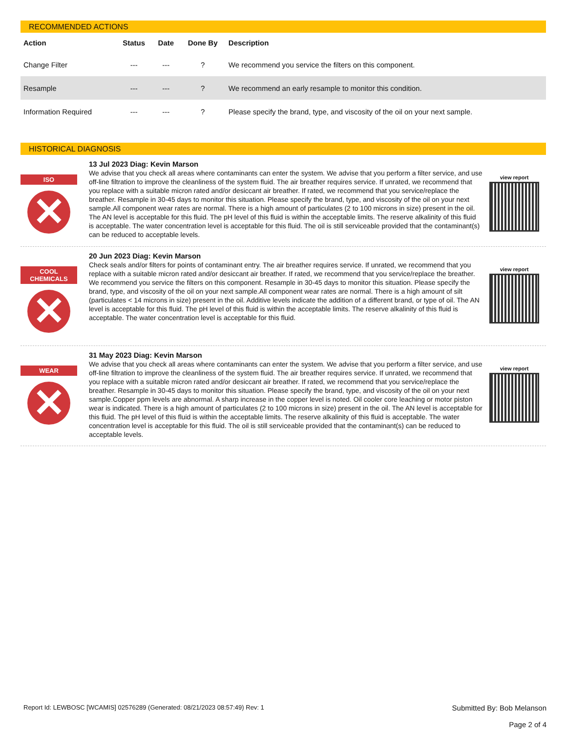RECOMMENDED ACTIONS
| Action | Status | Date | Done By | Description |
| --- | --- | --- | --- | --- |
| Change Filter | --- | --- | ? | We recommend you service the filters on this component. |
| Resample | --- | --- | ? | We recommend an early resample to monitor this condition. |
| Information Required | --- | --- | ? | Please specify the brand, type, and viscosity of the oil on your next sample. |
HISTORICAL DIAGNOSIS
ISO
✕
13 Jul 2023 Diag: Kevin Marson
We advise that you check all areas where contaminants can enter the system. We advise that you perform a filter service, and use off-line filtration to improve the cleanliness of the system fluid. The air breather requires service. If unrated, we recommend that you replace with a suitable micron rated and/or desiccant air breather. If rated, we recommend that you service/replace the breather. Resample in 30-45 days to monitor this situation. Please specify the brand, type, and viscosity of the oil on your next sample.All component wear rates are normal. There is a high amount of particulates (2 to 100 microns in size) present in the oil. The AN level is acceptable for this fluid. The pH level of this fluid is within the acceptable limits. The reserve alkalinity of this fluid is acceptable. The water concentration level is acceptable for this fluid. The oil is still serviceable provided that the contaminant(s) can be reduced to acceptable levels.
view report
COOL CHEMICALS
✕
20 Jun 2023 Diag: Kevin Marson
Check seals and/or filters for points of contaminant entry. The air breather requires service. If unrated, we recommend that you replace with a suitable micron rated and/or desiccant air breather. If rated, we recommend that you service/replace the breather. We recommend you service the filters on this component. Resample in 30-45 days to monitor this situation. Please specify the brand, type, and viscosity of the oil on your next sample.All component wear rates are normal. There is a high amount of silt (particulates < 14 microns in size) present in the oil. Additive levels indicate the addition of a different brand, or type of oil. The AN level is acceptable for this fluid. The pH level of this fluid is within the acceptable limits. The reserve alkalinity of this fluid is acceptable. The water concentration level is acceptable for this fluid.
view report
WEAR
✕
31 May 2023 Diag: Kevin Marson
We advise that you check all areas where contaminants can enter the system. We advise that you perform a filter service, and use off-line filtration to improve the cleanliness of the system fluid. The air breather requires service. If unrated, we recommend that you replace with a suitable micron rated and/or desiccant air breather. If rated, we recommend that you service/replace the breather. Resample in 30-45 days to monitor this situation. Please specify the brand, type, and viscosity of the oil on your next sample.Copper ppm levels are abnormal. A sharp increase in the copper level is noted. Oil cooler core leaching or motor piston wear is indicated. There is a high amount of particulates (2 to 100 microns in size) present in the oil. The AN level is acceptable for this fluid. The pH level of this fluid is within the acceptable limits. The reserve alkalinity of this fluid is acceptable. The water concentration level is acceptable for this fluid. The oil is still serviceable provided that the contaminant(s) can be reduced to acceptable levels.
view report
Report Id: LEWBOSC [WCAMIS] 02576289 (Generated: 08/21/2023 08:57:49) Rev: 1
Submitted By: Bob Melanson
Page 2 of 4